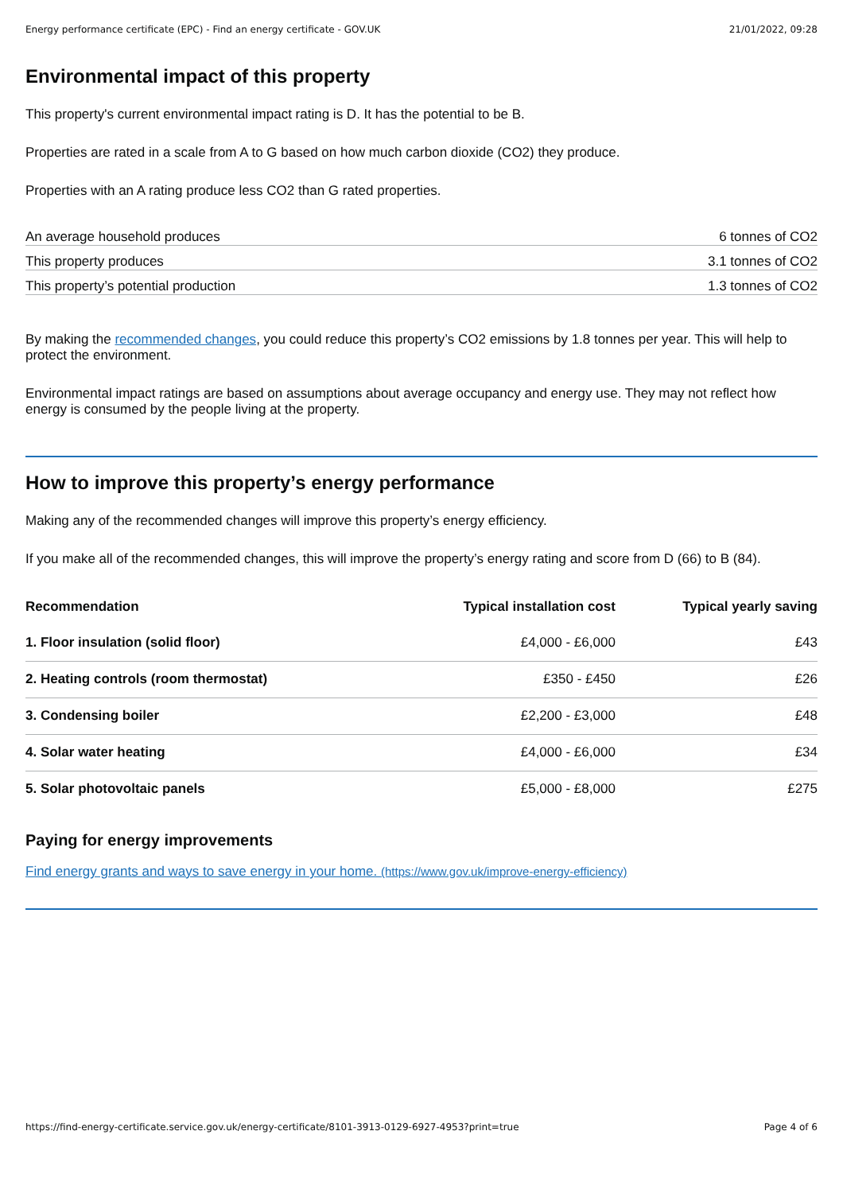Energy performance certificate (EPC) - Find an energy certificate - GOV.UK 21/01/2022, 09:28
Environmental impact of this property
This property's current environmental impact rating is D. It has the potential to be B.
Properties are rated in a scale from A to G based on how much carbon dioxide (CO2) they produce.
Properties with an A rating produce less CO2 than G rated properties.
| An average household produces | 6 tonnes of CO2 |
| This property produces | 3.1 tonnes of CO2 |
| This property’s potential production | 1.3 tonnes of CO2 |
By making the recommended changes, you could reduce this property’s CO2 emissions by 1.8 tonnes per year. This will help to protect the environment.
Environmental impact ratings are based on assumptions about average occupancy and energy use. They may not reflect how energy is consumed by the people living at the property.
How to improve this property’s energy performance
Making any of the recommended changes will improve this property’s energy efficiency.
If you make all of the recommended changes, this will improve the property’s energy rating and score from D (66) to B (84).
| Recommendation | Typical installation cost | Typical yearly saving |
| --- | --- | --- |
| 1. Floor insulation (solid floor) | £4,000 - £6,000 | £43 |
| 2. Heating controls (room thermostat) | £350 - £450 | £26 |
| 3. Condensing boiler | £2,200 - £3,000 | £48 |
| 4. Solar water heating | £4,000 - £6,000 | £34 |
| 5. Solar photovoltaic panels | £5,000 - £8,000 | £275 |
Paying for energy improvements
Find energy grants and ways to save energy in your home. (https://www.gov.uk/improve-energy-efficiency)
https://find-energy-certificate.service.gov.uk/energy-certificate/8101-3913-0129-6927-4953?print=true Page 4 of 6